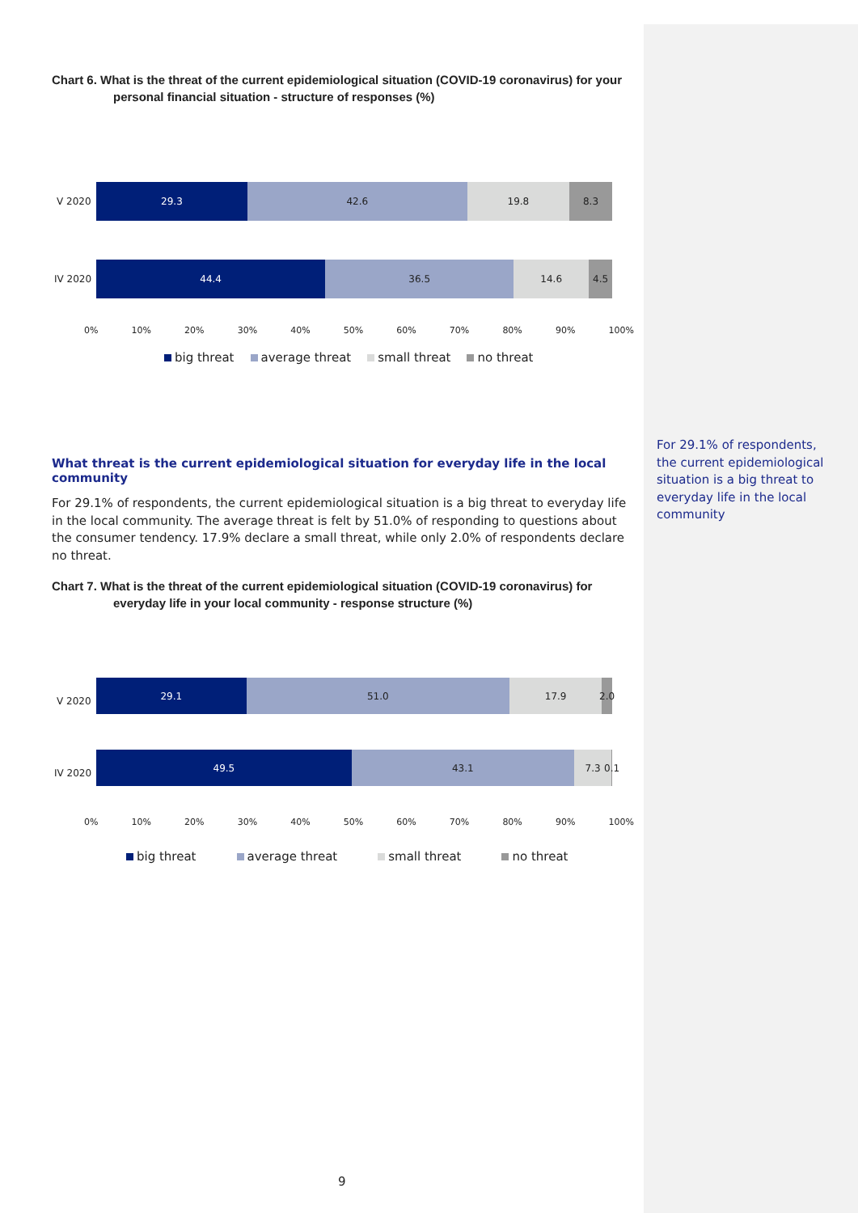Chart 6. What is the threat of the current epidemiological situation (COVID-19 coronavirus) for your personal financial situation - structure of responses (%)
V 2020
29.3 42.6 19.8 8.3
IV 2020
44.4 36.5 14.6 4.5
0% 10% 20% 30% 40% 50% 60% 70% 80% 90% 100%
big threat average threat small threat no threat
What threat is the current epidemiological situation for everyday life in the local community
For 29.1% of respondents, the current epidemiological situation is a big threat to everyday life in the local community. The average threat is felt by 51.0% of responding to questions about the consumer tendency. 17.9% declare a small threat, while only 2.0% of respondents declare no threat.
Chart 7. What is the threat of the current epidemiological situation (COVID-19 coronavirus) for everyday life in your local community - response structure (%)
V 2020
29.1 51.0 17.9 2.0
IV 2020
49.5 43.1 7.3 0.1
0% 10% 20% 30% 40% 50% 60% 70% 80% 90% 100%
big threat average threat small threat no threat
For 29.1% of respondents, the current epidemiological situation is a big threat to everyday life in the local community
9